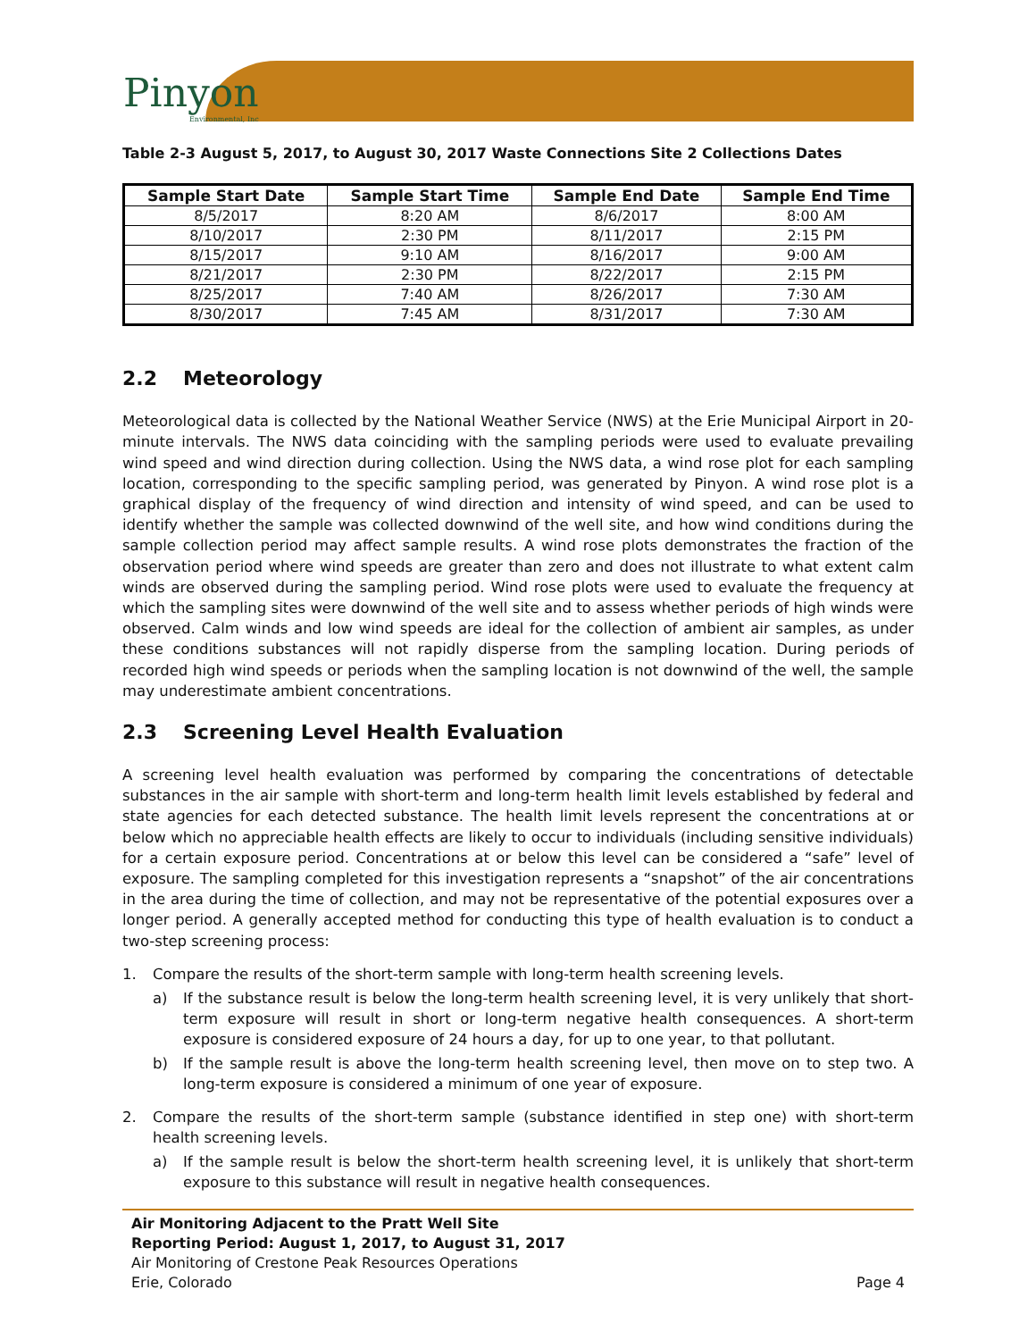Pinyon
Environmental, Inc
Table 2-3 August 5, 2017, to August 30, 2017 Waste Connections Site 2 Collections Dates
| Sample Start Date | Sample Start Time | Sample End Date | Sample End Time |
| --- | --- | --- | --- |
| 8/5/2017 | 8:20 AM | 8/6/2017 | 8:00 AM |
| 8/10/2017 | 2:30 PM | 8/11/2017 | 2:15 PM |
| 8/15/2017 | 9:10 AM | 8/16/2017 | 9:00 AM |
| 8/21/2017 | 2:30 PM | 8/22/2017 | 2:15 PM |
| 8/25/2017 | 7:40 AM | 8/26/2017 | 7:30 AM |
| 8/30/2017 | 7:45 AM | 8/31/2017 | 7:30 AM |
2.2 Meteorology
Meteorological data is collected by the National Weather Service (NWS) at the Erie Municipal Airport in 20-minute intervals. The NWS data coinciding with the sampling periods were used to evaluate prevailing wind speed and wind direction during collection. Using the NWS data, a wind rose plot for each sampling location, corresponding to the specific sampling period, was generated by Pinyon. A wind rose plot is a graphical display of the frequency of wind direction and intensity of wind speed, and can be used to identify whether the sample was collected downwind of the well site, and how wind conditions during the sample collection period may affect sample results. A wind rose plots demonstrates the fraction of the observation period where wind speeds are greater than zero and does not illustrate to what extent calm winds are observed during the sampling period. Wind rose plots were used to evaluate the frequency at which the sampling sites were downwind of the well site and to assess whether periods of high winds were observed. Calm winds and low wind speeds are ideal for the collection of ambient air samples, as under these conditions substances will not rapidly disperse from the sampling location. During periods of recorded high wind speeds or periods when the sampling location is not downwind of the well, the sample may underestimate ambient concentrations.
2.3 Screening Level Health Evaluation
A screening level health evaluation was performed by comparing the concentrations of detectable substances in the air sample with short-term and long-term health limit levels established by federal and state agencies for each detected substance. The health limit levels represent the concentrations at or below which no appreciable health effects are likely to occur to individuals (including sensitive individuals) for a certain exposure period. Concentrations at or below this level can be considered a “safe” level of exposure. The sampling completed for this investigation represents a “snapshot” of the air concentrations in the area during the time of collection, and may not be representative of the potential exposures over a longer period. A generally accepted method for conducting this type of health evaluation is to conduct a two-step screening process:
1. Compare the results of the short-term sample with long-term health screening levels.
a) If the substance result is below the long-term health screening level, it is very unlikely that short-term exposure will result in short or long-term negative health consequences. A short-term exposure is considered exposure of 24 hours a day, for up to one year, to that pollutant.
b) If the sample result is above the long-term health screening level, then move on to step two. A long-term exposure is considered a minimum of one year of exposure.
2. Compare the results of the short-term sample (substance identified in step one) with short-term health screening levels.
a) If the sample result is below the short-term health screening level, it is unlikely that short-term exposure to this substance will result in negative health consequences.
Air Monitoring Adjacent to the Pratt Well Site
Reporting Period: August 1, 2017, to August 31, 2017
Air Monitoring of Crestone Peak Resources Operations
Erie, Colorado Page 4